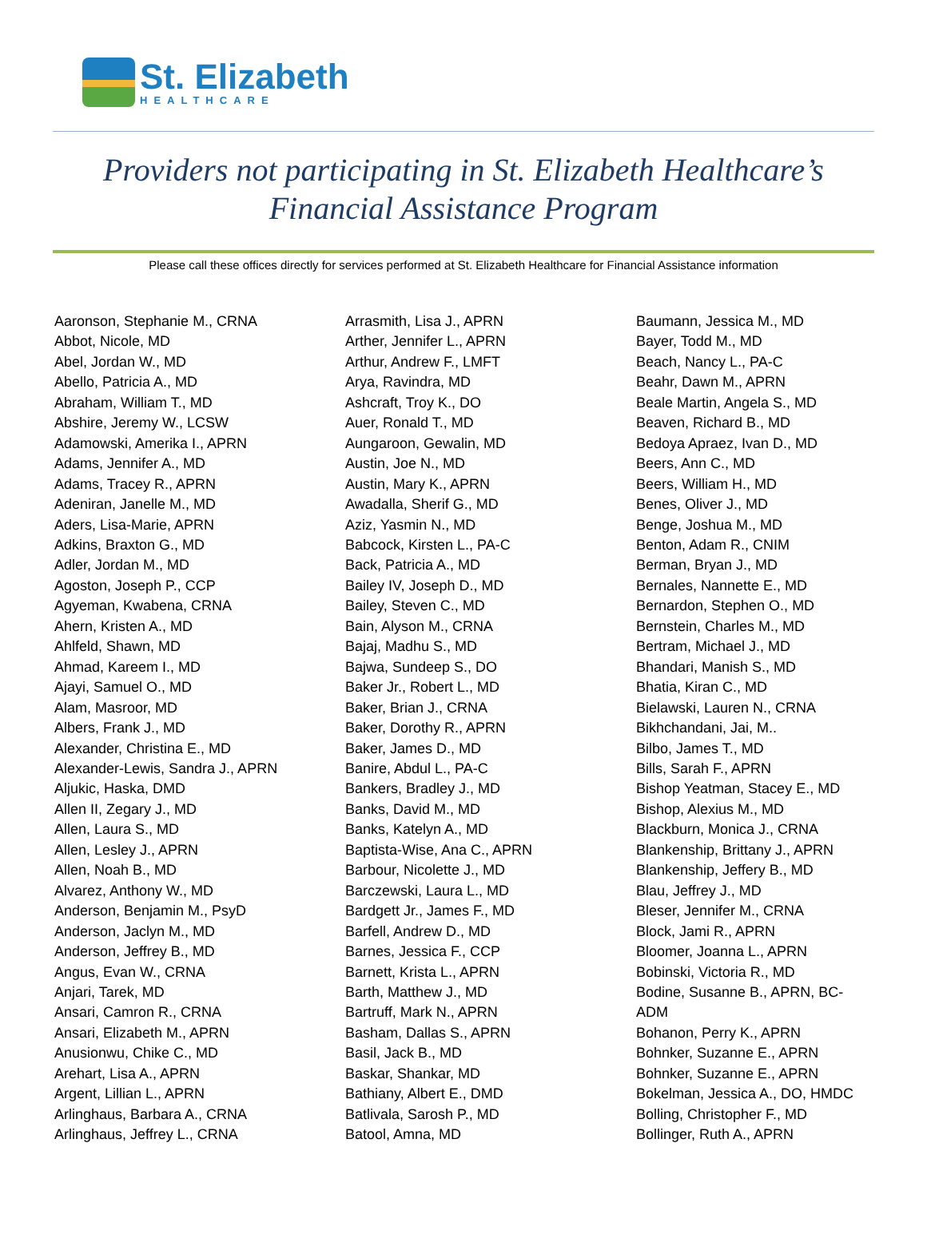St. Elizabeth
HEALTHCARE
Providers not participating in St. Elizabeth Healthcare’s Financial Assistance Program
Please call these offices directly for services performed at St. Elizabeth Healthcare for Financial Assistance information
Aaronson, Stephanie M., CRNA
Abbot, Nicole, MD
Abel, Jordan W., MD
Abello, Patricia A., MD
Abraham, William T., MD
Abshire, Jeremy W., LCSW
Adamowski, Amerika I., APRN
Adams, Jennifer A., MD
Adams, Tracey R., APRN
Adeniran, Janelle M., MD
Aders, Lisa-Marie, APRN
Adkins, Braxton G., MD
Adler, Jordan M., MD
Agoston, Joseph P., CCP
Agyeman, Kwabena, CRNA
Ahern, Kristen A., MD
Ahlfeld, Shawn, MD
Ahmad, Kareem I., MD
Ajayi, Samuel O., MD
Alam, Masroor, MD
Albers, Frank J., MD
Alexander, Christina E., MD
Alexander-Lewis, Sandra J., APRN
Aljukic, Haska, DMD
Allen II, Zegary J., MD
Allen, Laura S., MD
Allen, Lesley J., APRN
Allen, Noah B., MD
Alvarez, Anthony W., MD
Anderson, Benjamin M., PsyD
Anderson, Jaclyn M., MD
Anderson, Jeffrey B., MD
Angus, Evan W., CRNA
Anjari, Tarek, MD
Ansari, Camron R., CRNA
Ansari, Elizabeth M., APRN
Anusionwu, Chike C., MD
Arehart, Lisa A., APRN
Argent, Lillian L., APRN
Arlinghaus, Barbara A., CRNA
Arlinghaus, Jeffrey L., CRNA
Arrasmith, Lisa J., APRN
Arther, Jennifer L., APRN
Arthur, Andrew F., LMFT
Arya, Ravindra, MD
Ashcraft, Troy K., DO
Auer, Ronald T., MD
Aungaroon, Gewalin, MD
Austin, Joe N., MD
Austin, Mary K., APRN
Awadalla, Sherif G., MD
Aziz, Yasmin N., MD
Babcock, Kirsten L., PA-C
Back, Patricia A., MD
Bailey IV, Joseph D., MD
Bailey, Steven C., MD
Bain, Alyson M., CRNA
Bajaj, Madhu S., MD
Bajwa, Sundeep S., DO
Baker Jr., Robert L., MD
Baker, Brian J., CRNA
Baker, Dorothy R., APRN
Baker, James D., MD
Banire, Abdul L., PA-C
Bankers, Bradley J., MD
Banks, David M., MD
Banks, Katelyn A., MD
Baptista-Wise, Ana C., APRN
Barbour, Nicolette J., MD
Barczewski, Laura L., MD
Bardgett Jr., James F., MD
Barfell, Andrew D., MD
Barnes, Jessica F., CCP
Barnett, Krista L., APRN
Barth, Matthew J., MD
Bartruff, Mark N., APRN
Basham, Dallas S., APRN
Basil, Jack B., MD
Baskar, Shankar, MD
Bathiany, Albert E., DMD
Batlivala, Sarosh P., MD
Batool, Amna, MD
Baumann, Jessica M., MD
Bayer, Todd M., MD
Beach, Nancy L., PA-C
Beahr, Dawn M., APRN
Beale Martin, Angela S., MD
Beaven, Richard B., MD
Bedoya Apraez, Ivan D., MD
Beers, Ann C., MD
Beers, William H., MD
Benes, Oliver J., MD
Benge, Joshua M., MD
Benton, Adam R., CNIM
Berman, Bryan J., MD
Bernales, Nannette E., MD
Bernardon, Stephen O., MD
Bernstein, Charles M., MD
Bertram, Michael J., MD
Bhandari, Manish S., MD
Bhatia, Kiran C., MD
Bielawski, Lauren N., CRNA
Bikhchandani, Jai, M..
Bilbo, James T., MD
Bills, Sarah F., APRN
Bishop Yeatman, Stacey E., MD
Bishop, Alexius M., MD
Blackburn, Monica J., CRNA
Blankenship, Brittany J., APRN
Blankenship, Jeffery B., MD
Blau, Jeffrey J., MD
Bleser, Jennifer M., CRNA
Block, Jami R., APRN
Bloomer, Joanna L., APRN
Bobinski, Victoria R., MD
Bodine, Susanne B., APRN, BC-
ADM
Bohanon, Perry K., APRN
Bohnker, Suzanne E., APRN
Bohnker, Suzanne E., APRN
Bokelman, Jessica A., DO, HMDC
Bolling, Christopher F., MD
Bollinger, Ruth A., APRN